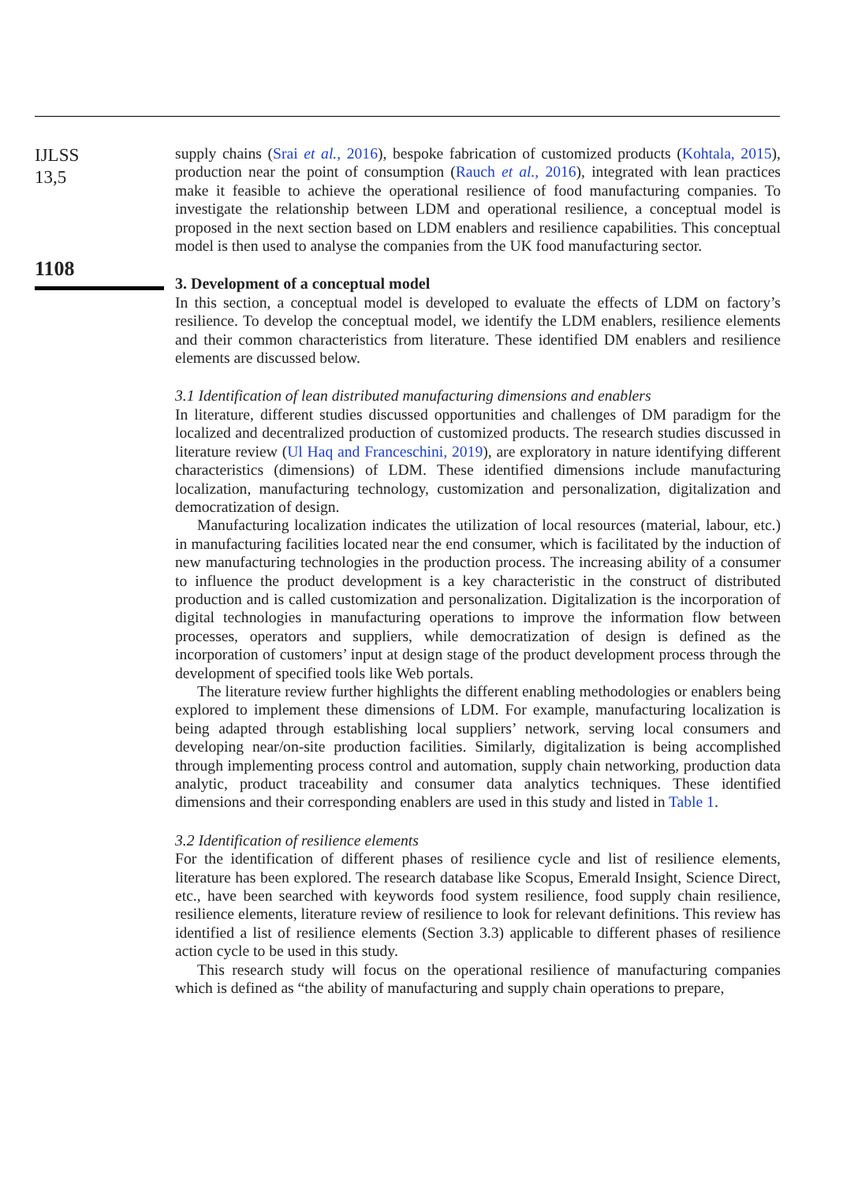IJLSS
13,5
1108
supply chains (Srai et al., 2016), bespoke fabrication of customized products (Kohtala, 2015), production near the point of consumption (Rauch et al., 2016), integrated with lean practices make it feasible to achieve the operational resilience of food manufacturing companies. To investigate the relationship between LDM and operational resilience, a conceptual model is proposed in the next section based on LDM enablers and resilience capabilities. This conceptual model is then used to analyse the companies from the UK food manufacturing sector.
3. Development of a conceptual model
In this section, a conceptual model is developed to evaluate the effects of LDM on factory’s resilience. To develop the conceptual model, we identify the LDM enablers, resilience elements and their common characteristics from literature. These identified DM enablers and resilience elements are discussed below.
3.1 Identification of lean distributed manufacturing dimensions and enablers
In literature, different studies discussed opportunities and challenges of DM paradigm for the localized and decentralized production of customized products. The research studies discussed in literature review (Ul Haq and Franceschini, 2019), are exploratory in nature identifying different characteristics (dimensions) of LDM. These identified dimensions include manufacturing localization, manufacturing technology, customization and personalization, digitalization and democratization of design.
Manufacturing localization indicates the utilization of local resources (material, labour, etc.) in manufacturing facilities located near the end consumer, which is facilitated by the induction of new manufacturing technologies in the production process. The increasing ability of a consumer to influence the product development is a key characteristic in the construct of distributed production and is called customization and personalization. Digitalization is the incorporation of digital technologies in manufacturing operations to improve the information flow between processes, operators and suppliers, while democratization of design is defined as the incorporation of customers’ input at design stage of the product development process through the development of specified tools like Web portals.
The literature review further highlights the different enabling methodologies or enablers being explored to implement these dimensions of LDM. For example, manufacturing localization is being adapted through establishing local suppliers’ network, serving local consumers and developing near/on-site production facilities. Similarly, digitalization is being accomplished through implementing process control and automation, supply chain networking, production data analytic, product traceability and consumer data analytics techniques. These identified dimensions and their corresponding enablers are used in this study and listed in Table 1.
3.2 Identification of resilience elements
For the identification of different phases of resilience cycle and list of resilience elements, literature has been explored. The research database like Scopus, Emerald Insight, Science Direct, etc., have been searched with keywords food system resilience, food supply chain resilience, resilience elements, literature review of resilience to look for relevant definitions. This review has identified a list of resilience elements (Section 3.3) applicable to different phases of resilience action cycle to be used in this study.
This research study will focus on the operational resilience of manufacturing companies which is defined as “the ability of manufacturing and supply chain operations to prepare,